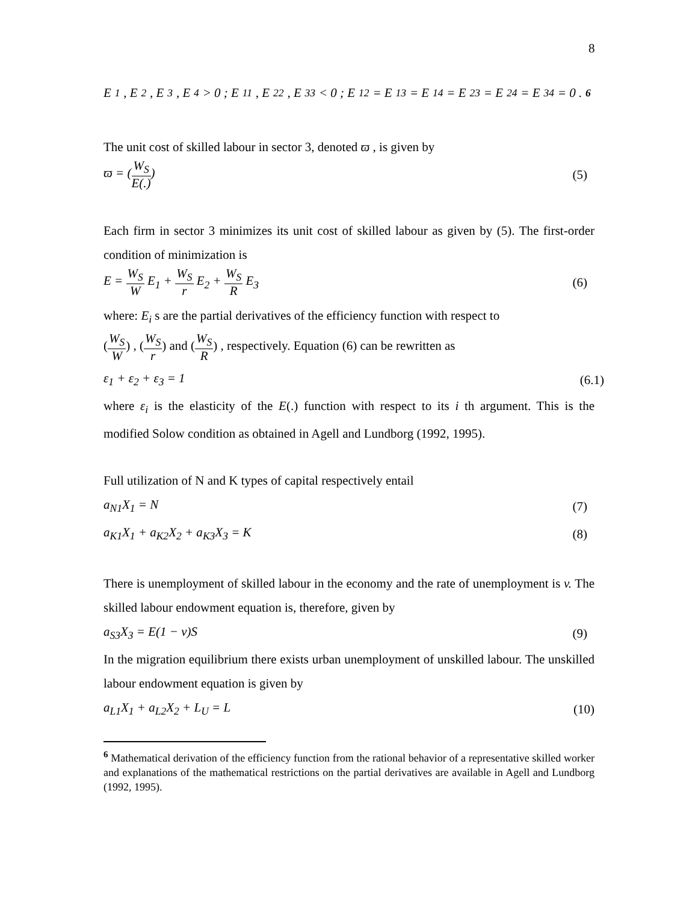8
E<sub>1</sub>, E<sub>2</sub>, E<sub>3</sub>, E<sub>4</sub> > 0 ; E<sub>11</sub>, E<sub>22</sub>, E<sub>33</sub> < 0 ; E<sub>12</sub> = E<sub>13</sub> = E<sub>14</sub> = E<sub>23</sub> = E<sub>24</sub> = E<sub>34</sub> = 0 .<sup>6</sup>
The unit cost of skilled labour in sector 3, denoted ϖ , is given by
ϖ = (W<sub>S</sub> E(.)) (5)
Each firm in sector 3 minimizes its unit cost of skilled labour as given by (5). The first-order condition of minimization is
E = W<sub>S</sub> W E<sub>1</sub> + W<sub>S</sub> r E<sub>2</sub> + W<sub>S</sub> R E<sub>3</sub> (6)
where: E<sub>i</sub> s are the partial derivatives of the efficiency function with respect to
(W<sub>S</sub> W) , (W<sub>S</sub> r) and (W<sub>S</sub> R) , respectively. Equation (6) can be rewritten as
ε<sub>1</sub> + ε<sub>2</sub> + ε<sub>3</sub> = 1 (6.1)
where ε<sub>i</sub> is the elasticity of the E(.) function with respect to its i th argument. This is the modified Solow condition as obtained in Agell and Lundborg (1992, 1995).
Full utilization of N and K types of capital respectively entail
a<sub>N1</sub>X<sub>1</sub> = N (7)
a<sub>K1</sub>X<sub>1</sub> + a<sub>K2</sub>X<sub>2</sub> + a<sub>K3</sub>X<sub>3</sub> = K (8)
There is unemployment of skilled labour in the economy and the rate of unemployment is v. The skilled labour endowment equation is, therefore, given by
a<sub>S3</sub>X<sub>3</sub> = E(1 − v)S (9)
In the migration equilibrium there exists urban unemployment of unskilled labour. The unskilled labour endowment equation is given by
a<sub>L1</sub>X<sub>1</sub> + a<sub>L2</sub>X<sub>2</sub> + L<sub>U</sub> = L (10)
<sup>6</sup> Mathematical derivation of the efficiency function from the rational behavior of a representative skilled worker and explanations of the mathematical restrictions on the partial derivatives are available in Agell and Lundborg (1992, 1995).